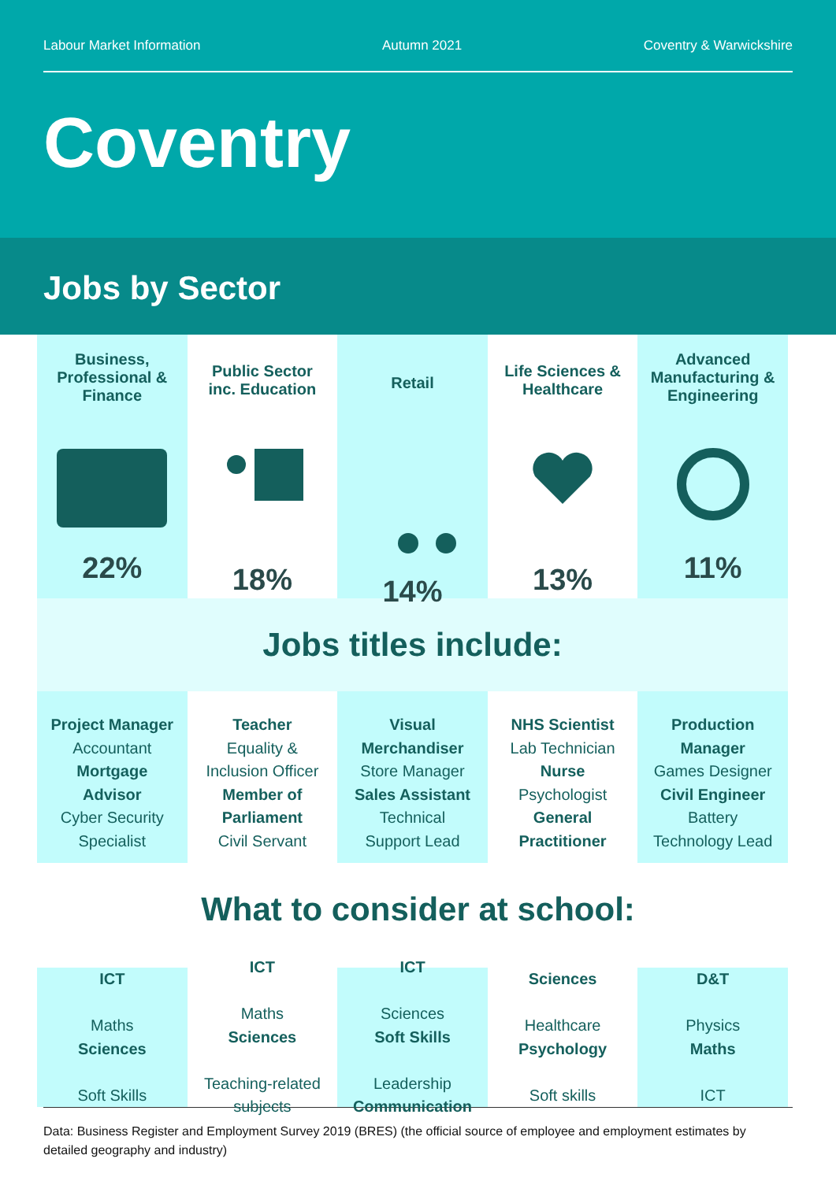Labour Market Information Autumn 2021 Coventry & Warwickshire
Coventry
Jobs by Sector
Business,
Professional &
Finance
22%
Public Sector
inc. Education
18%
Retail
14%
Life Sciences &
Healthcare
13%
Advanced
Manufacturing &
Engineering
11%
Jobs titles include:
Project Manager
Accountant
Mortgage
Advisor
Cyber Security
Specialist
Teacher
Equality &
Inclusion Officer
Member of
Parliament
Civil Servant
Visual
Merchandiser
Store Manager
Sales Assistant
Technical
Support Lead
NHS Scientist
Lab Technician
Nurse
Psychologist
General
Practitioner
Production
Manager
Games Designer
Civil Engineer
Battery
Technology Lead
What to consider at school:
ICT
Maths
Sciences
Soft Skills
ICT
Maths
Sciences
Teaching-related
subjects
ICT
Sciences
Soft Skills
Leadership
Communication
Sciences
Healthcare
Psychology
Soft skills
D&T
Physics
Maths
ICT
Data: Business Register and Employment Survey 2019 (BRES) (the official source of employee and employment estimates by detailed geography and industry)